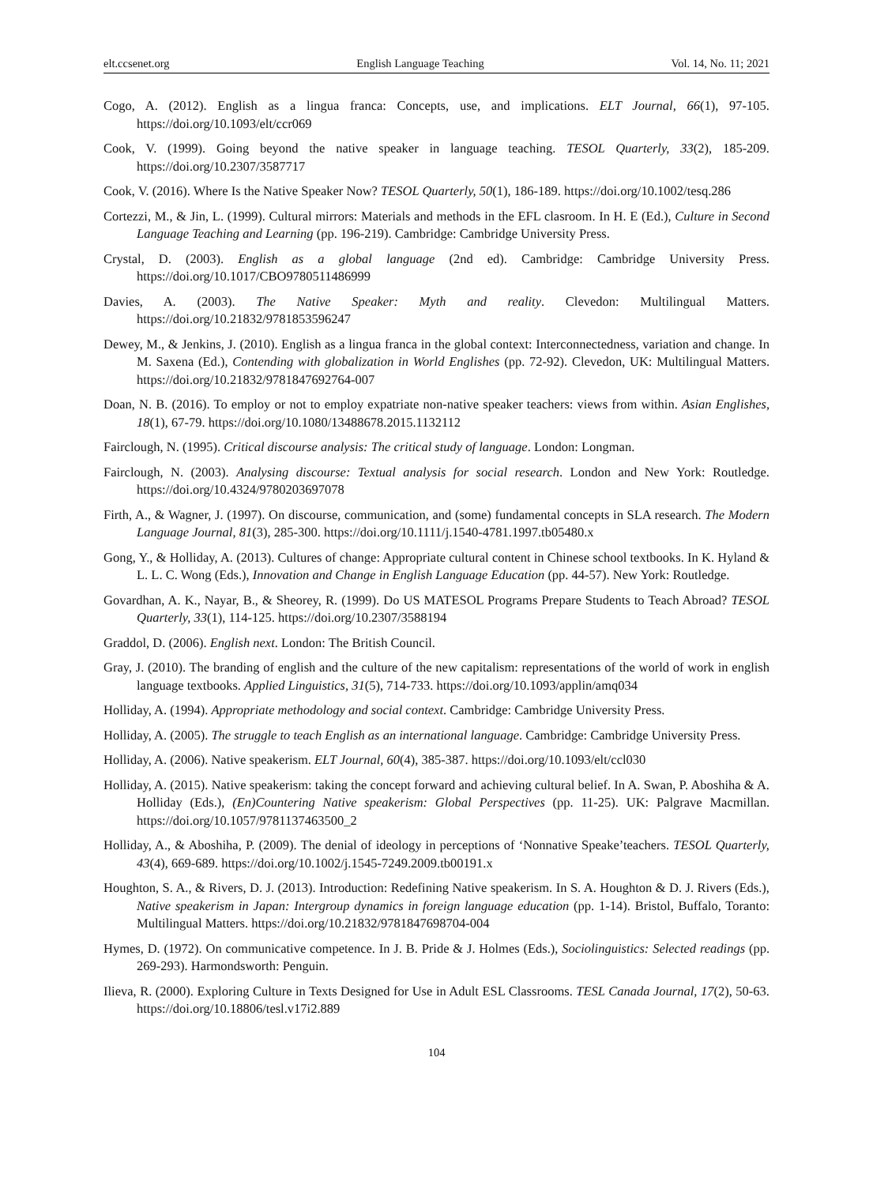elt.ccsenet.org English Language Teaching Vol. 14, No. 11; 2021
Cogo, A. (2012). English as a lingua franca: Concepts, use, and implications. ELT Journal, 66(1), 97-105. https://doi.org/10.1093/elt/ccr069
Cook, V. (1999). Going beyond the native speaker in language teaching. TESOL Quarterly, 33(2), 185-209. https://doi.org/10.2307/3587717
Cook, V. (2016). Where Is the Native Speaker Now? TESOL Quarterly, 50(1), 186-189. https://doi.org/10.1002/tesq.286
Cortezzi, M., & Jin, L. (1999). Cultural mirrors: Materials and methods in the EFL clasroom. In H. E (Ed.), Culture in Second Language Teaching and Learning (pp. 196-219). Cambridge: Cambridge University Press.
Crystal, D. (2003). English as a global language (2nd ed). Cambridge: Cambridge University Press. https://doi.org/10.1017/CBO9780511486999
Davies, A. (2003). The Native Speaker: Myth and reality. Clevedon: Multilingual Matters. https://doi.org/10.21832/9781853596247
Dewey, M., & Jenkins, J. (2010). English as a lingua franca in the global context: Interconnectedness, variation and change. In M. Saxena (Ed.), Contending with globalization in World Englishes (pp. 72-92). Clevedon, UK: Multilingual Matters. https://doi.org/10.21832/9781847692764-007
Doan, N. B. (2016). To employ or not to employ expatriate non-native speaker teachers: views from within. Asian Englishes, 18(1), 67-79. https://doi.org/10.1080/13488678.2015.1132112
Fairclough, N. (1995). Critical discourse analysis: The critical study of language. London: Longman.
Fairclough, N. (2003). Analysing discourse: Textual analysis for social research. London and New York: Routledge. https://doi.org/10.4324/9780203697078
Firth, A., & Wagner, J. (1997). On discourse, communication, and (some) fundamental concepts in SLA research. The Modern Language Journal, 81(3), 285-300. https://doi.org/10.1111/j.1540-4781.1997.tb05480.x
Gong, Y., & Holliday, A. (2013). Cultures of change: Appropriate cultural content in Chinese school textbooks. In K. Hyland & L. L. C. Wong (Eds.), Innovation and Change in English Language Education (pp. 44-57). New York: Routledge.
Govardhan, A. K., Nayar, B., & Sheorey, R. (1999). Do US MATESOL Programs Prepare Students to Teach Abroad? TESOL Quarterly, 33(1), 114-125. https://doi.org/10.2307/3588194
Graddol, D. (2006). English next. London: The British Council.
Gray, J. (2010). The branding of english and the culture of the new capitalism: representations of the world of work in english language textbooks. Applied Linguistics, 31(5), 714-733. https://doi.org/10.1093/applin/amq034
Holliday, A. (1994). Appropriate methodology and social context. Cambridge: Cambridge University Press.
Holliday, A. (2005). The struggle to teach English as an international language. Cambridge: Cambridge University Press.
Holliday, A. (2006). Native speakerism. ELT Journal, 60(4), 385-387. https://doi.org/10.1093/elt/ccl030
Holliday, A. (2015). Native speakerism: taking the concept forward and achieving cultural belief. In A. Swan, P. Aboshiha & A. Holliday (Eds.), (En)Countering Native speakerism: Global Perspectives (pp. 11-25). UK: Palgrave Macmillan. https://doi.org/10.1057/9781137463500_2
Holliday, A., & Aboshiha, P. (2009). The denial of ideology in perceptions of ‘Nonnative Speake’teachers. TESOL Quarterly, 43(4), 669-689. https://doi.org/10.1002/j.1545-7249.2009.tb00191.x
Houghton, S. A., & Rivers, D. J. (2013). Introduction: Redefining Native speakerism. In S. A. Houghton & D. J. Rivers (Eds.), Native speakerism in Japan: Intergroup dynamics in foreign language education (pp. 1-14). Bristol, Buffalo, Toranto: Multilingual Matters. https://doi.org/10.21832/9781847698704-004
Hymes, D. (1972). On communicative competence. In J. B. Pride & J. Holmes (Eds.), Sociolinguistics: Selected readings (pp. 269-293). Harmondsworth: Penguin.
Ilieva, R. (2000). Exploring Culture in Texts Designed for Use in Adult ESL Classrooms. TESL Canada Journal, 17(2), 50-63. https://doi.org/10.18806/tesl.v17i2.889
104